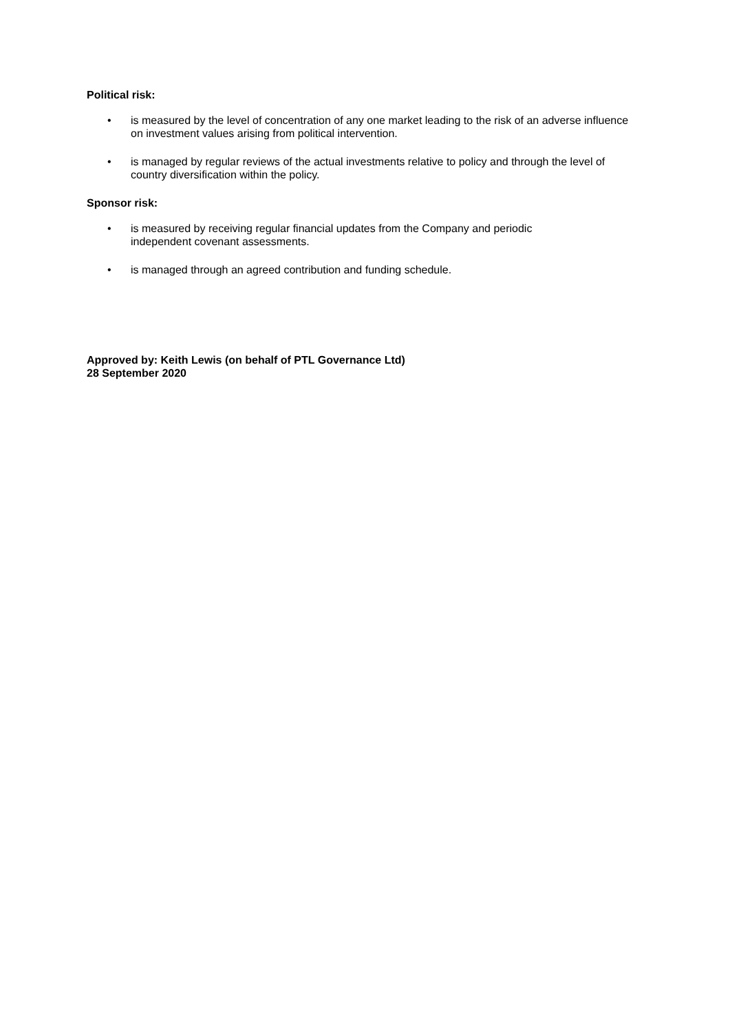Political risk:
• is measured by the level of concentration of any one market leading to the risk of an adverse influence on investment values arising from political intervention.
• is managed by regular reviews of the actual investments relative to policy and through the level of country diversification within the policy.
Sponsor risk:
• is measured by receiving regular financial updates from the Company and periodic
independent covenant assessments.
• is managed through an agreed contribution and funding schedule.
Approved by: Keith Lewis (on behalf of PTL Governance Ltd)
28 September 2020